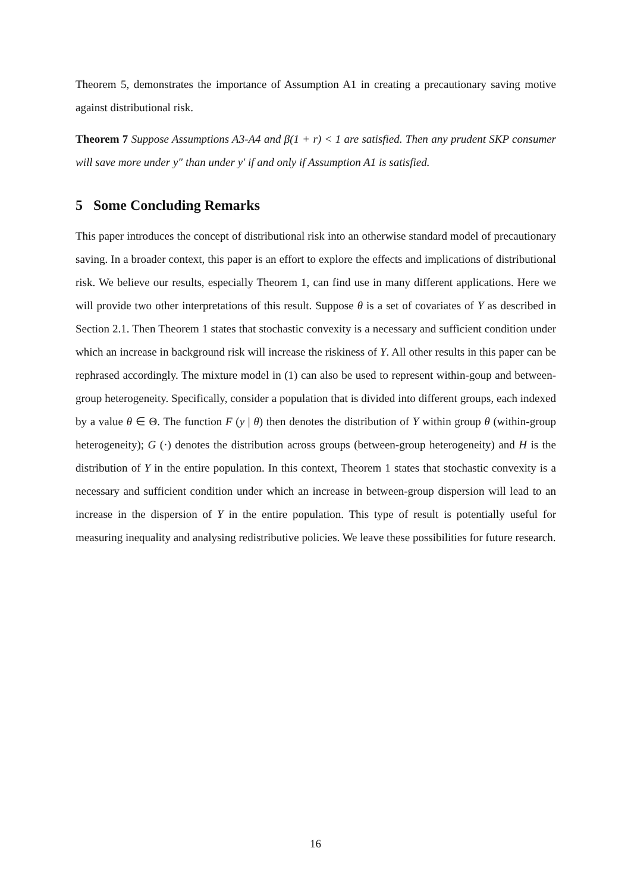Theorem 5, demonstrates the importance of Assumption A1 in creating a precautionary saving motive against distributional risk.
Theorem 7 Suppose Assumptions A3-A4 and β(1 + r) < 1 are satisfied. Then any prudent SKP consumer will save more under y″ than under y′ if and only if Assumption A1 is satisfied.
5 Some Concluding Remarks
This paper introduces the concept of distributional risk into an otherwise standard model of precautionary saving. In a broader context, this paper is an effort to explore the effects and implications of distributional risk. We believe our results, especially Theorem 1, can find use in many different applications. Here we will provide two other interpretations of this result. Suppose θ is a set of covariates of Y as described in Section 2.1. Then Theorem 1 states that stochastic convexity is a necessary and sufficient condition under which an increase in background risk will increase the riskiness of Y. All other results in this paper can be rephrased accordingly. The mixture model in (1) can also be used to represent within-goup and between-group heterogeneity. Specifically, consider a population that is divided into different groups, each indexed by a value θ ∈ Θ. The function F (y | θ) then denotes the distribution of Y within group θ (within-group heterogeneity); G (·) denotes the distribution across groups (between-group heterogeneity) and H is the distribution of Y in the entire population. In this context, Theorem 1 states that stochastic convexity is a necessary and sufficient condition under which an increase in between-group dispersion will lead to an increase in the dispersion of Y in the entire population. This type of result is potentially useful for measuring inequality and analysing redistributive policies. We leave these possibilities for future research.
16